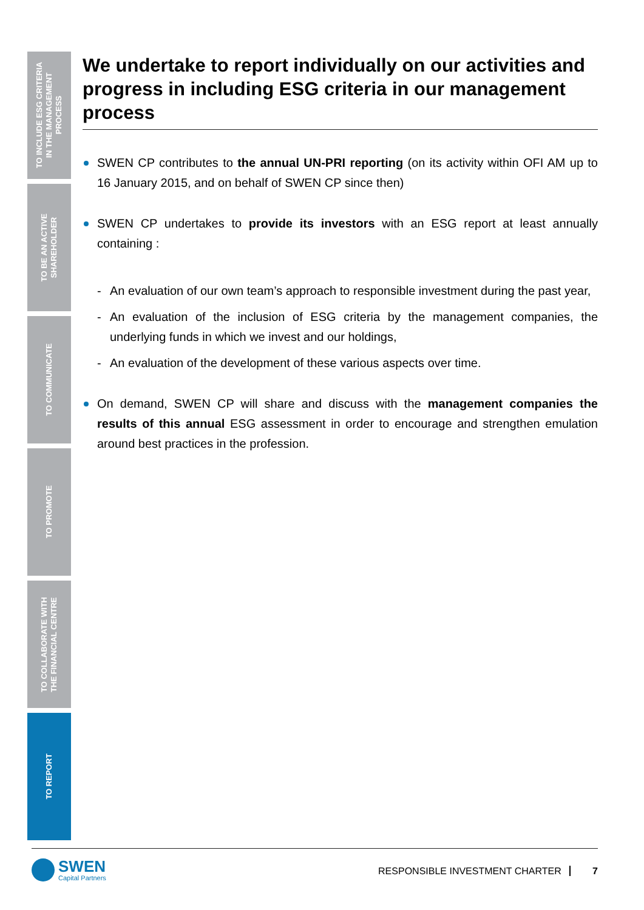TO INCLUDE ESG CRITERIA
IN THE MANAGEMENT
PROCESS
TO BE AN ACTIVE
SHAREHOLDER
TO COMMUNICATE
TO PROMOTE
TO COLLABORATE WITH
THE FINANCIAL CENTRE
TO REPORT
We undertake to report individually on our activities and progress in including ESG criteria in our management process
SWEN CP contributes to the annual UN-PRI reporting (on its activity within OFI AM up to 16 January 2015, and on behalf of SWEN CP since then)
SWEN CP undertakes to provide its investors with an ESG report at least annually containing :
- An evaluation of our own team’s approach to responsible investment during the past year,
- An evaluation of the inclusion of ESG criteria by the management companies, the underlying funds in which we invest and our holdings,
- An evaluation of the development of these various aspects over time.
On demand, SWEN CP will share and discuss with the management companies the results of this annual ESG assessment in order to encourage and strengthen emulation around best practices in the profession.
SWEN
Capital Partners
RESPONSIBLE INVESTMENT CHARTER 7